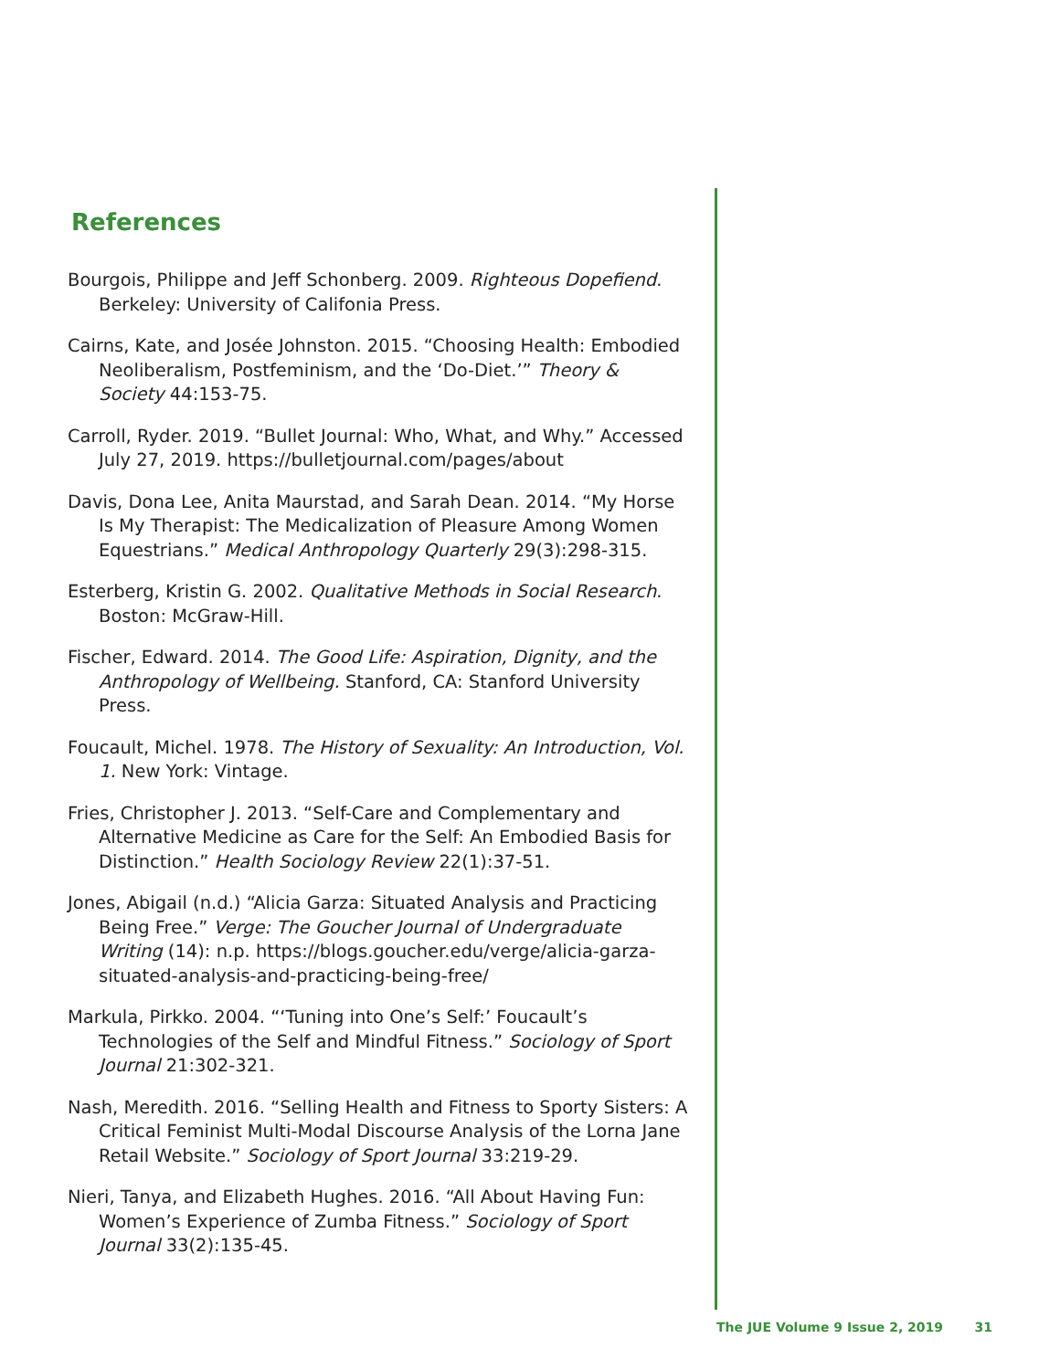References
Bourgois, Philippe and Jeff Schonberg. 2009. Righteous Dopefiend. Berkeley: University of Califonia Press.
Cairns, Kate, and Josée Johnston. 2015. “Choosing Health: Embodied Neoliberalism, Postfeminism, and the ‘Do-Diet.’” Theory & Society 44:153-75.
Carroll, Ryder. 2019. “Bullet Journal: Who, What, and Why.” Accessed July 27, 2019. https://bulletjournal.com/pages/about
Davis, Dona Lee, Anita Maurstad, and Sarah Dean. 2014. “My Horse Is My Therapist: The Medicalization of Pleasure Among Women Equestrians.” Medical Anthropology Quarterly 29(3):298-315.
Esterberg, Kristin G. 2002. Qualitative Methods in Social Research. Boston: McGraw-Hill.
Fischer, Edward. 2014. The Good Life: Aspiration, Dignity, and the Anthropology of Wellbeing. Stanford, CA: Stanford University Press.
Foucault, Michel. 1978. The History of Sexuality: An Introduction, Vol. 1. New York: Vintage.
Fries, Christopher J. 2013. “Self-Care and Complementary and Alternative Medicine as Care for the Self: An Embodied Basis for Distinction.” Health Sociology Review 22(1):37-51.
Jones, Abigail (n.d.) “Alicia Garza: Situated Analysis and Practicing Being Free.” Verge: The Goucher Journal of Undergraduate Writing (14): n.p. https://blogs.goucher.edu/verge/alicia-garza-situated-analysis-and-practicing-being-free/
Markula, Pirkko. 2004. “‘Tuning into One’s Self:’ Foucault’s Technologies of the Self and Mindful Fitness.” Sociology of Sport Journal 21:302-321.
Nash, Meredith. 2016. “Selling Health and Fitness to Sporty Sisters: A Critical Feminist Multi-Modal Discourse Analysis of the Lorna Jane Retail Website.” Sociology of Sport Journal 33:219-29.
Nieri, Tanya, and Elizabeth Hughes. 2016. “All About Having Fun: Women’s Experience of Zumba Fitness.” Sociology of Sport Journal 33(2):135-45.
The JUE Volume 9 Issue 2, 2019 31